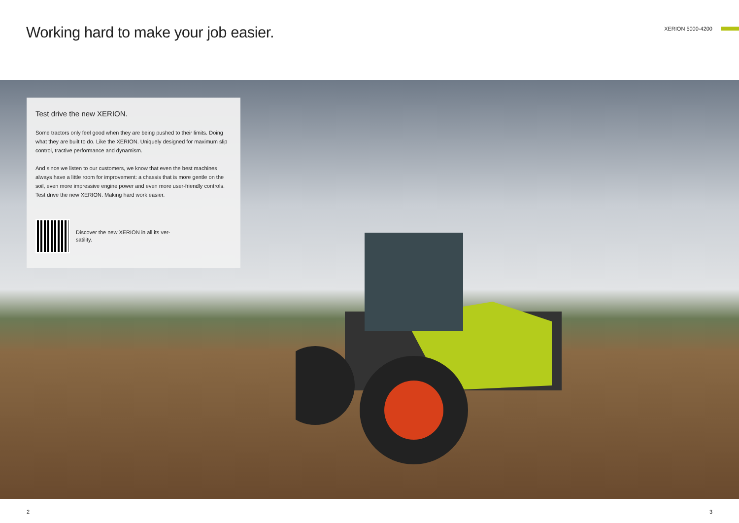Working hard to make your job easier.
XERION 5000-4200
Test drive the new XERION.
Some tractors only feel good when they are being pushed to their limits. Doing what they are built to do. Like the XERION. Uniquely designed for maximum slip control, tractive performance and dynamism.
And since we listen to our customers, we know that even the best machines always have a little room for improvement: a chassis that is more gentle on the soil, even more impressive engine power and even more user-friendly controls. Test drive the new XERION. Making hard work easier.
Discover the new XERION in all its ver-
satility.
2 3